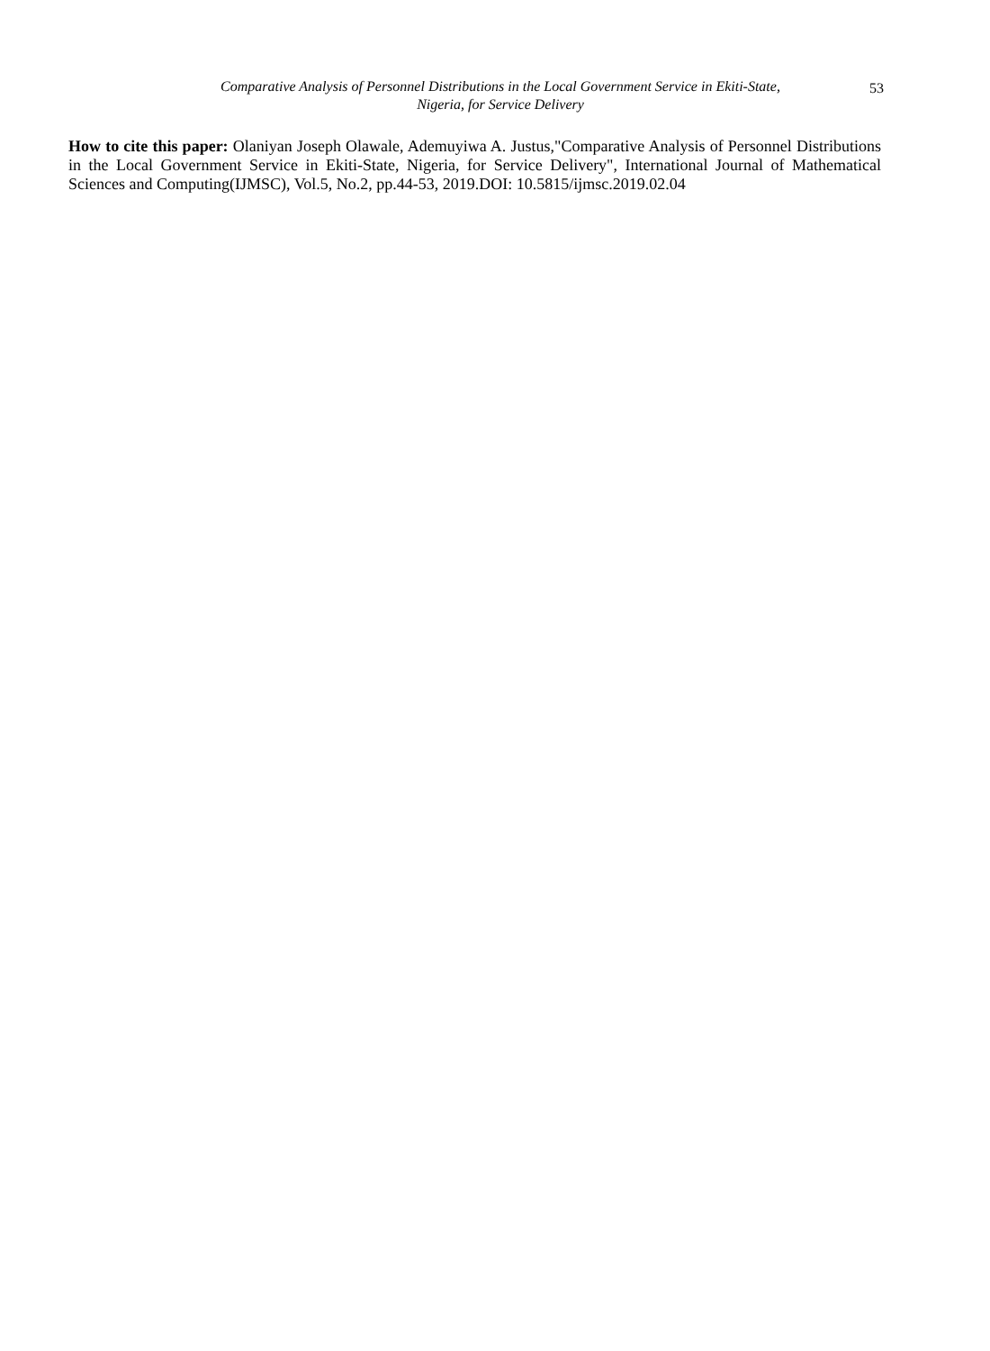Comparative Analysis of Personnel Distributions in the Local Government Service in Ekiti-State,
Nigeria, for Service Delivery
53
How to cite this paper: Olaniyan Joseph Olawale, Ademuyiwa A. Justus,"Comparative Analysis of Personnel Distributions in the Local Government Service in Ekiti-State, Nigeria, for Service Delivery", International Journal of Mathematical Sciences and Computing(IJMSC), Vol.5, No.2, pp.44-53, 2019.DOI: 10.5815/ijmsc.2019.02.04